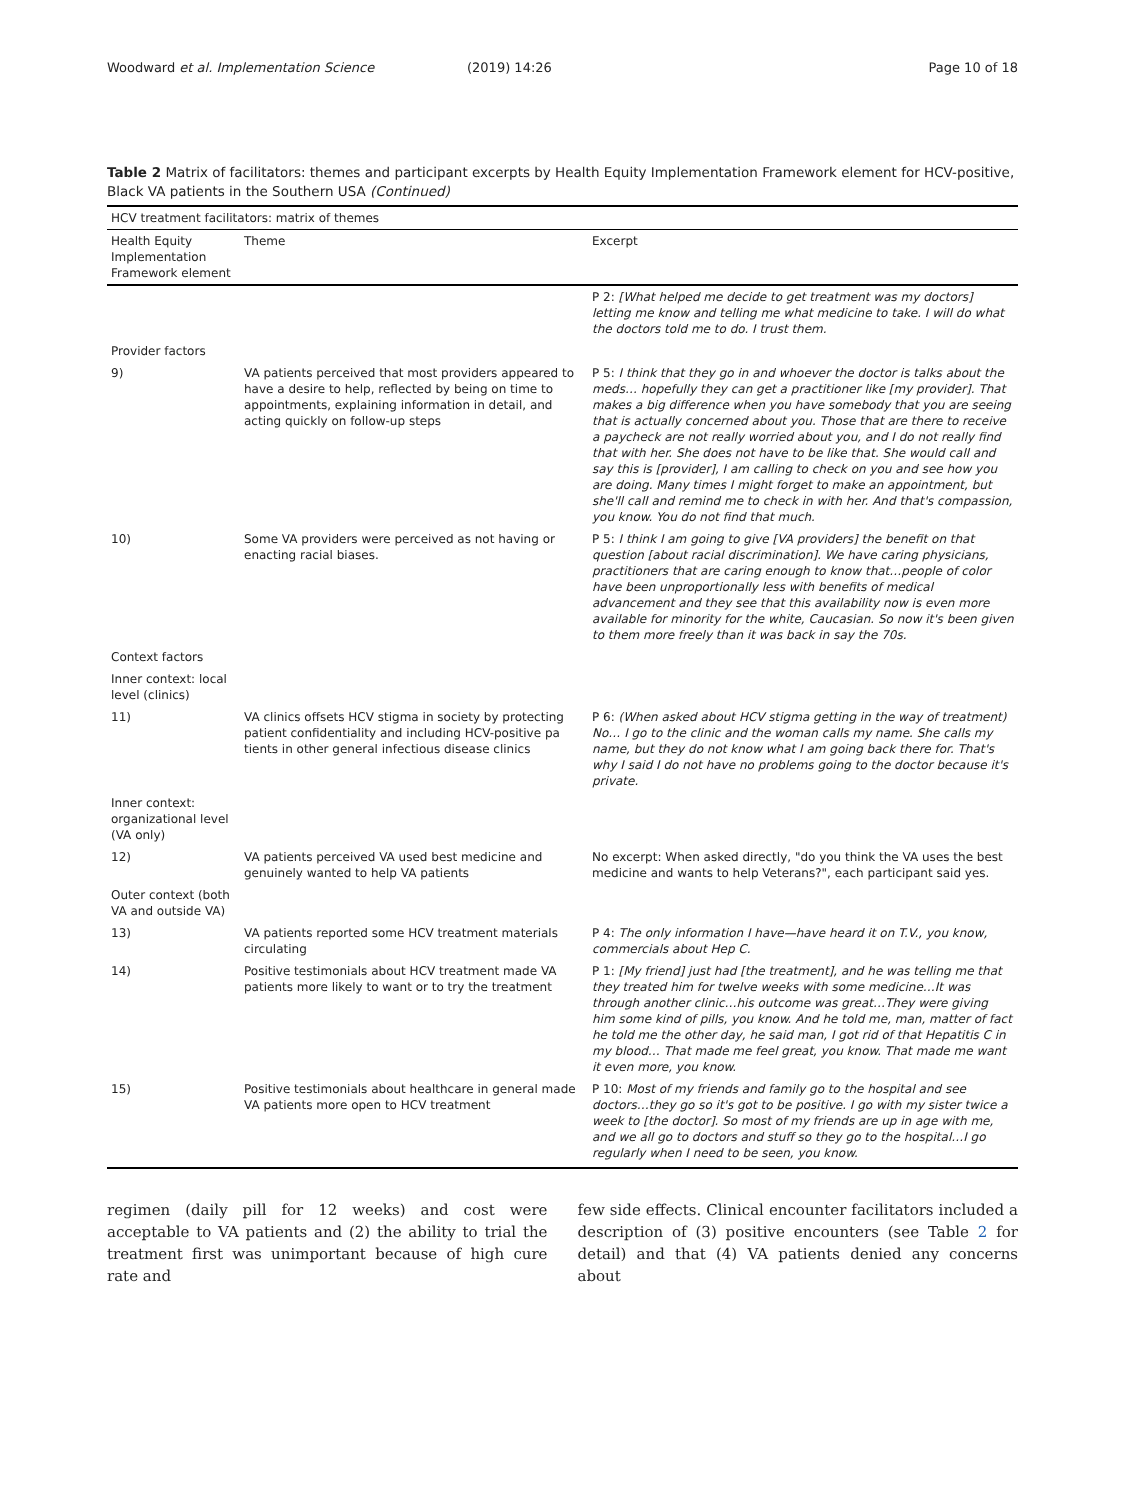Woodward et al. Implementation Science (2019) 14:26 Page 10 of 18
Table 2 Matrix of facilitators: themes and participant excerpts by Health Equity Implementation Framework element for HCV-positive, Black VA patients in the Southern USA (Continued)
| HCV treatment facilitators: matrix of themes | | |
| --- | --- | --- |
| Health Equity Implementation Framework element | Theme | Excerpt |
| | | P 2: [What helped me decide to get treatment was my doctors] letting me know and telling me what medicine to take. I will do what the doctors told me to do. I trust them. |
| Provider factors | | |
| 9) | VA patients perceived that most providers appeared to have a desire to help, reflected by being on time to appointments, explaining information in detail, and acting quickly on follow-up steps | P 5: I think that they go in and whoever the doctor is talks about the meds… hopefully they can get a practitioner like [my provider]. That makes a big difference when you have somebody that you are seeing that is actually concerned about you. Those that are there to receive a paycheck are not really worried about you, and I do not really find that with her. She does not have to be like that. She would call and say this is [provider], I am calling to check on you and see how you are doing. Many times I might forget to make an appointment, but she'll call and remind me to check in with her. And that's compassion, you know. You do not find that much. |
| 10) | Some VA providers were perceived as not having or enacting racial biases. | P 5: I think I am going to give [VA providers] the benefit on that question [about racial discrimination]. We have caring physicians, practitioners that are caring enough to know that…people of color have been unproportionally less with benefits of medical advancement and they see that this availability now is even more available for minority for the white, Caucasian. So now it's been given to them more freely than it was back in say the 70s. |
| Context factors | | |
| Inner context: local level (clinics) | | |
| 11) | VA clinics offsets HCV stigma in society by protecting patient confidentiality and including HCV-positive pa tients in other general infectious disease clinics | P 6: (When asked about HCV stigma getting in the way of treatment) No… I go to the clinic and the woman calls my name. She calls my name, but they do not know what I am going back there for. That's why I said I do not have no problems going to the doctor because it's private. |
| Inner context: organizational level (VA only) | | |
| 12) | VA patients perceived VA used best medicine and genuinely wanted to help VA patients | No excerpt: When asked directly, "do you think the VA uses the best medicine and wants to help Veterans?", each participant said yes. |
| Outer context (both VA and outside VA) | | |
| 13) | VA patients reported some HCV treatment materials circulating | P 4: The only information I have—have heard it on T.V., you know, commercials about Hep C. |
| 14) | Positive testimonials about HCV treatment made VA patients more likely to want or to try the treatment | P 1: [My friend] just had [the treatment], and he was telling me that they treated him for twelve weeks with some medicine…It was through another clinic…his outcome was great…They were giving him some kind of pills, you know. And he told me, man, matter of fact he told me the other day, he said man, I got rid of that Hepatitis C in my blood… That made me feel great, you know. That made me want it even more, you know. |
| 15) | Positive testimonials about healthcare in general made VA patients more open to HCV treatment | P 10: Most of my friends and family go to the hospital and see doctors…they go so it's got to be positive. I go with my sister twice a week to [the doctor]. So most of my friends are up in age with me, and we all go to doctors and stuff so they go to the hospital…I go regularly when I need to be seen, you know. |
regimen (daily pill for 12 weeks) and cost were acceptable to VA patients and (2) the ability to trial the treatment first was unimportant because of high cure rate and
few side effects. Clinical encounter facilitators included a description of (3) positive encounters (see Table 2 for detail) and that (4) VA patients denied any concerns about